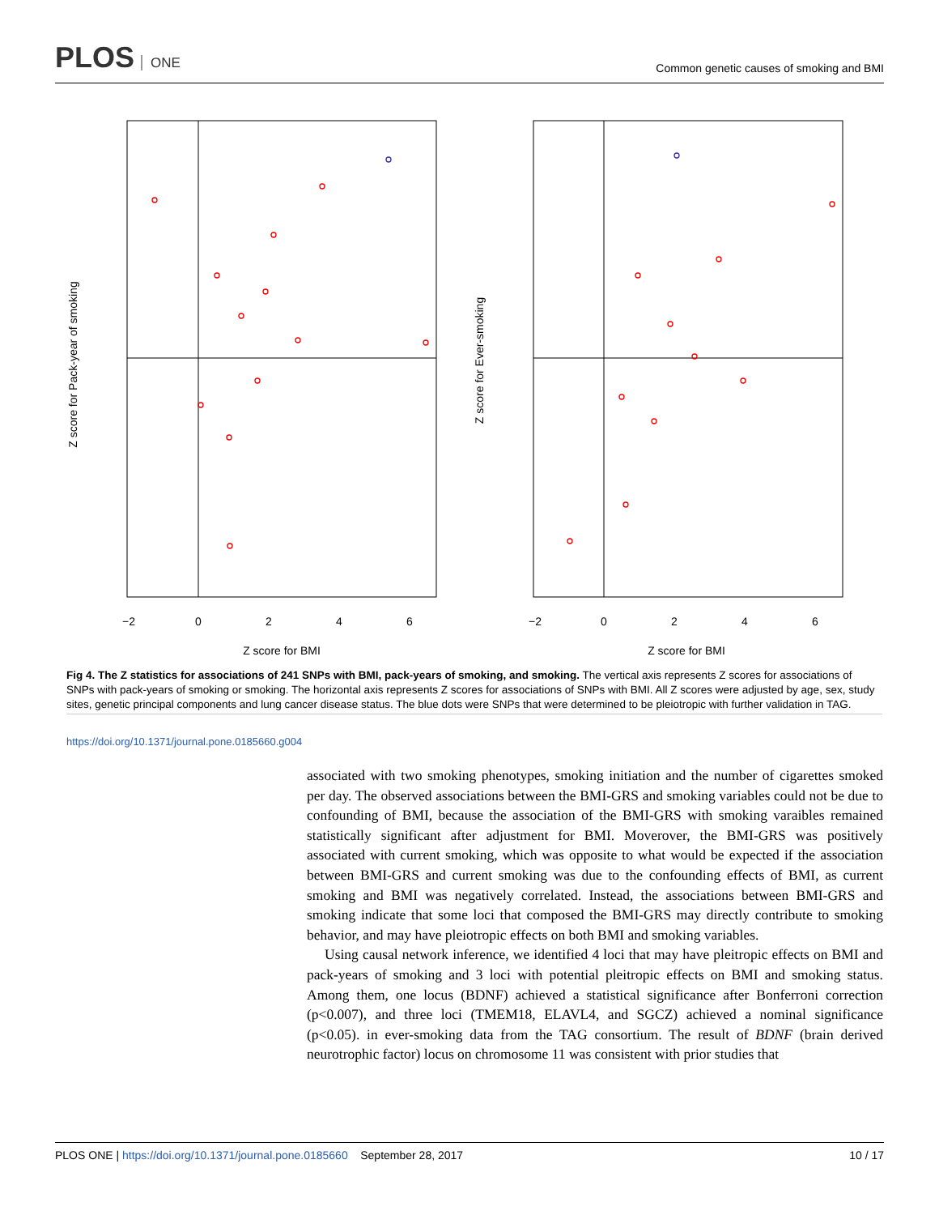PLOS ONE
Common genetic causes of smoking and BMI
−2
0
2
4
6
−2
0
2
4
6
Z score for BMI
Z score for BMI
Z score for Pack-year of smoking
Z score for Ever-smoking
Fig 4. The Z statistics for associations of 241 SNPs with BMI, pack-years of smoking, and smoking. The vertical axis represents Z scores for associations of SNPs with pack-years of smoking or smoking. The horizontal axis represents Z scores for associations of SNPs with BMI. All Z scores were adjusted by age, sex, study sites, genetic principal components and lung cancer disease status. The blue dots were SNPs that were determined to be pleiotropic with further validation in TAG.
https://doi.org/10.1371/journal.pone.0185660.g004
associated with two smoking phenotypes, smoking initiation and the number of cigarettes smoked per day. The observed associations between the BMI-GRS and smoking variables could not be due to confounding of BMI, because the association of the BMI-GRS with smoking varaibles remained statistically significant after adjustment for BMI. Moverover, the BMI-GRS was positively associated with current smoking, which was opposite to what would be expected if the association between BMI-GRS and current smoking was due to the confounding effects of BMI, as current smoking and BMI was negatively correlated. Instead, the associations between BMI-GRS and smoking indicate that some loci that composed the BMI-GRS may directly contribute to smoking behavior, and may have pleiotropic effects on both BMI and smoking variables.
Using causal network inference, we identified 4 loci that may have pleitropic effects on BMI and pack-years of smoking and 3 loci with potential pleitropic effects on BMI and smoking status. Among them, one locus (BDNF) achieved a statistical significance after Bonferroni correction (p<0.007), and three loci (TMEM18, ELAVL4, and SGCZ) achieved a nominal significance (p<0.05). in ever-smoking data from the TAG consortium. The result of BDNF (brain derived neurotrophic factor) locus on chromosome 11 was consistent with prior studies that
PLOS ONE | https://doi.org/10.1371/journal.pone.0185660 September 28, 2017
10 / 17